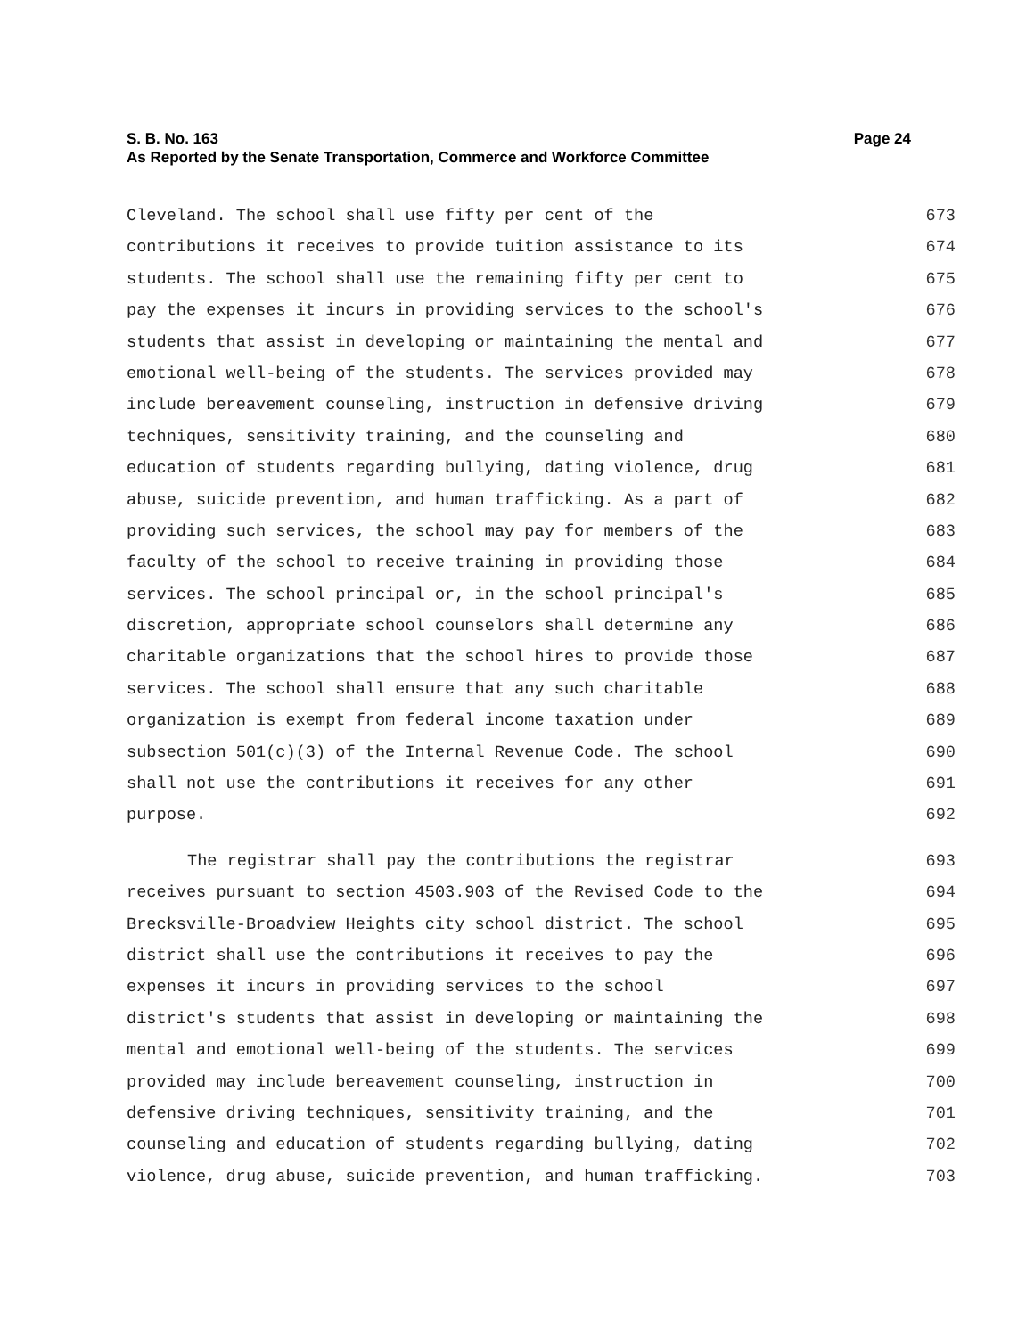S. B. No. 163 Page 24
As Reported by the Senate Transportation, Commerce and Workforce Committee
Cleveland. The school shall use fifty per cent of the 673
contributions it receives to provide tuition assistance to its 674
students. The school shall use the remaining fifty per cent to 675
pay the expenses it incurs in providing services to the school's 676
students that assist in developing or maintaining the mental and 677
emotional well-being of the students. The services provided may 678
include bereavement counseling, instruction in defensive driving 679
techniques, sensitivity training, and the counseling and 680
education of students regarding bullying, dating violence, drug 681
abuse, suicide prevention, and human trafficking. As a part of 682
providing such services, the school may pay for members of the 683
faculty of the school to receive training in providing those 684
services. The school principal or, in the school principal's 685
discretion, appropriate school counselors shall determine any 686
charitable organizations that the school hires to provide those 687
services. The school shall ensure that any such charitable 688
organization is exempt from federal income taxation under 689
subsection 501(c)(3) of the Internal Revenue Code. The school 690
shall not use the contributions it receives for any other 691
purpose. 692
The registrar shall pay the contributions the registrar 693
receives pursuant to section 4503.903 of the Revised Code to the 694
Brecksville-Broadview Heights city school district. The school 695
district shall use the contributions it receives to pay the 696
expenses it incurs in providing services to the school 697
district's students that assist in developing or maintaining the 698
mental and emotional well-being of the students. The services 699
provided may include bereavement counseling, instruction in 700
defensive driving techniques, sensitivity training, and the 701
counseling and education of students regarding bullying, dating 702
violence, drug abuse, suicide prevention, and human trafficking. 703